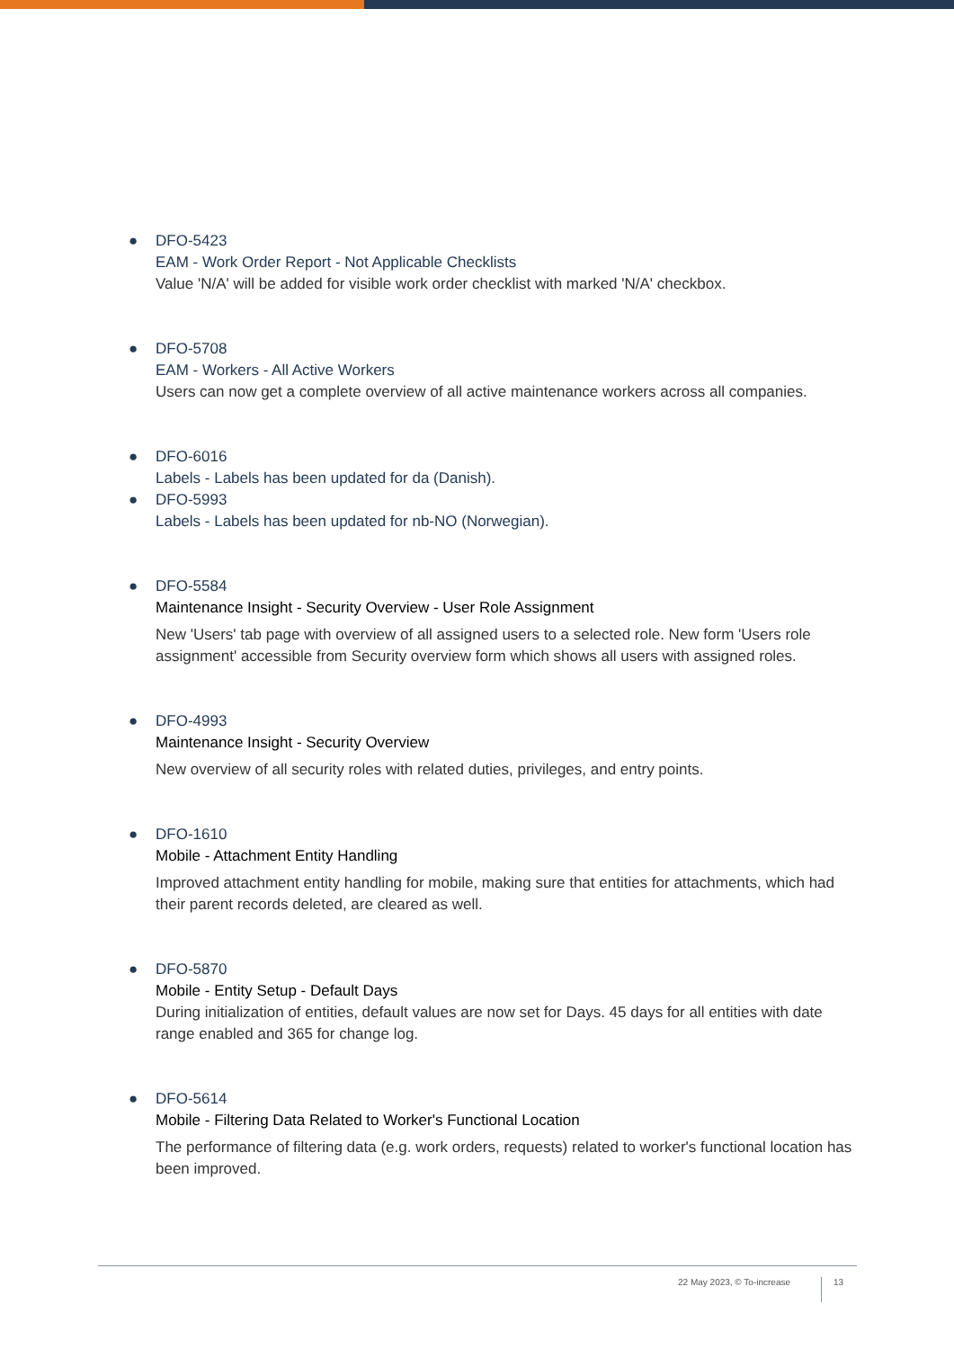●
DFO-5423
EAM - Work Order Report - Not Applicable Checklists
Value 'N/A' will be added for visible work order checklist with marked 'N/A' checkbox.
●
DFO-5708
EAM - Workers - All Active Workers
Users can now get a complete overview of all active maintenance workers across all companies.
●
DFO-6016
Labels - Labels has been updated for da (Danish).
●
DFO-5993
Labels - Labels has been updated for nb-NO (Norwegian).
●
DFO-5584
Maintenance Insight - Security Overview - User Role Assignment
New 'Users' tab page with overview of all assigned users to a selected role. New form 'Users role assignment' accessible from Security overview form which shows all users with assigned roles.
●
DFO-4993
Maintenance Insight - Security Overview
New overview of all security roles with related duties, privileges, and entry points.
●
DFO-1610
Mobile - Attachment Entity Handling
Improved attachment entity handling for mobile, making sure that entities for attachments, which had their parent records deleted, are cleared as well.
●
DFO-5870
Mobile - Entity Setup - Default Days
During initialization of entities, default values are now set for Days. 45 days for all entities with date range enabled and 365 for change log.
●
DFO-5614
Mobile - Filtering Data Related to Worker's Functional Location
The performance of filtering data (e.g. work orders, requests) related to worker's functional location has been improved.
22 May 2023, © To-increase 13